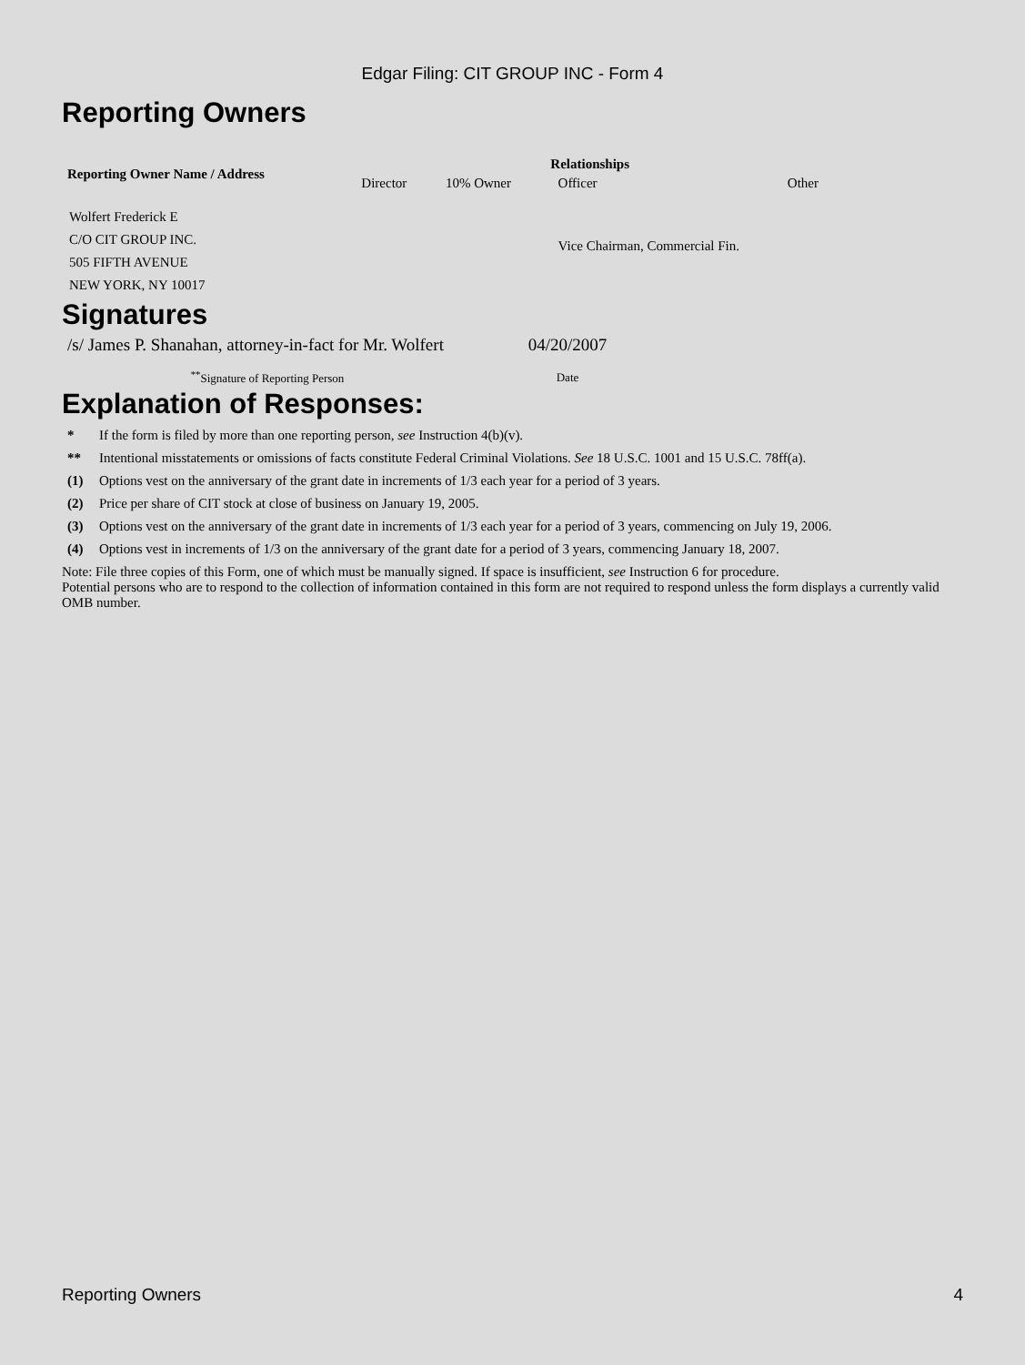Edgar Filing: CIT GROUP INC - Form 4
Reporting Owners
| Reporting Owner Name / Address | Relationships | | | |
| --- | --- | --- | --- | --- |
| | Director | 10% Owner | Officer | Other |
| Wolfert Frederick E C/O CIT GROUP INC. 505 FIFTH AVENUE NEW YORK, NY 10017 | | | Vice Chairman, Commercial Fin. | |
Signatures
| /s/ James P. Shanahan, attorney-in-fact for Mr. Wolfert | 04/20/2007 |
| <sup>**</sup> Signature of Reporting Person | Date |
Explanation of Responses:
* If the form is filed by more than one reporting person, see Instruction 4(b)(v).
** Intentional misstatements or omissions of facts constitute Federal Criminal Violations. See 18 U.S.C. 1001 and 15 U.S.C. 78ff(a).
(1) Options vest on the anniversary of the grant date in increments of 1/3 each year for a period of 3 years.
(2) Price per share of CIT stock at close of business on January 19, 2005.
(3) Options vest on the anniversary of the grant date in increments of 1/3 each year for a period of 3 years, commencing on July 19, 2006.
(4) Options vest in increments of 1/3 on the anniversary of the grant date for a period of 3 years, commencing January 18, 2007.
Note: File three copies of this Form, one of which must be manually signed. If space is insufficient, see Instruction 6 for procedure.
Potential persons who are to respond to the collection of information contained in this form are not required to respond unless the form displays a currently valid OMB number.
Reporting Owners 4